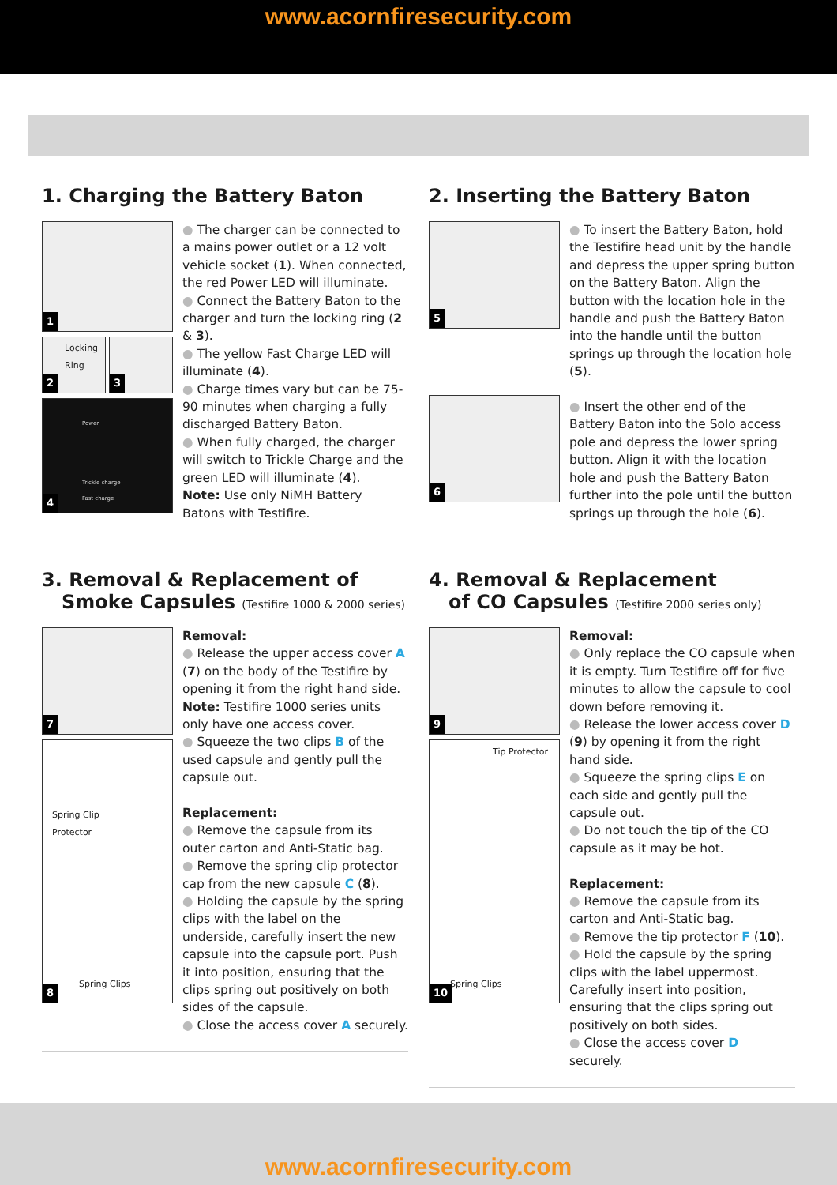www.acornfiresecurity.com
1. Charging the Battery Baton
1
Locking Ring
2
3
Power
Trickle charge
Fast charge
4
● The charger can be connected to a mains power outlet or a 12 volt vehicle socket (1). When connected, the red Power LED will illuminate.
● Connect the Battery Baton to the charger and turn the locking ring (2 & 3).
● The yellow Fast Charge LED will illuminate (4).
● Charge times vary but can be 75-90 minutes when charging a fully discharged Battery Baton.
● When fully charged, the charger will switch to Trickle Charge and the green LED will illuminate (4).
Note: Use only NiMH Battery Batons with Testifire.
2. Inserting the Battery Baton
5
6
● To insert the Battery Baton, hold the Testifire head unit by the handle and depress the upper spring button on the Battery Baton. Align the button with the location hole in the handle and push the Battery Baton into the handle until the button springs up through the location hole (5).
● Insert the other end of the Battery Baton into the Solo access pole and depress the lower spring button. Align it with the location hole and push the Battery Baton further into the pole until the button springs up through the hole (6).
3. Removal & Replacement of
Smoke Capsules (Testifire 1000 & 2000 series)
7
Spring Clip
Protector
Spring Clips
8
Removal:
● Release the upper access cover A (7) on the body of the Testifire by opening it from the right hand side. Note: Testifire 1000 series units only have one access cover.
● Squeeze the two clips B of the used capsule and gently pull the capsule out.
Replacement:
● Remove the capsule from its outer carton and Anti-Static bag.
● Remove the spring clip protector cap from the new capsule C (8).
● Holding the capsule by the spring clips with the label on the underside, carefully insert the new capsule into the capsule port. Push it into position, ensuring that the clips spring out positively on both sides of the capsule.
● Close the access cover A securely.
4. Removal & Replacement
of CO Capsules (Testifire 2000 series only)
9
Tip Protector
Spring Clips
10
Removal:
● Only replace the CO capsule when it is empty. Turn Testifire off for five minutes to allow the capsule to cool down before removing it.
● Release the lower access cover D (9) by opening it from the right hand side.
● Squeeze the spring clips E on each side and gently pull the capsule out.
● Do not touch the tip of the CO capsule as it may be hot.
Replacement:
● Remove the capsule from its carton and Anti-Static bag.
● Remove the tip protector F (10).
● Hold the capsule by the spring clips with the label uppermost. Carefully insert into position, ensuring that the clips spring out positively on both sides.
● Close the access cover D securely.
www.acornfiresecurity.com